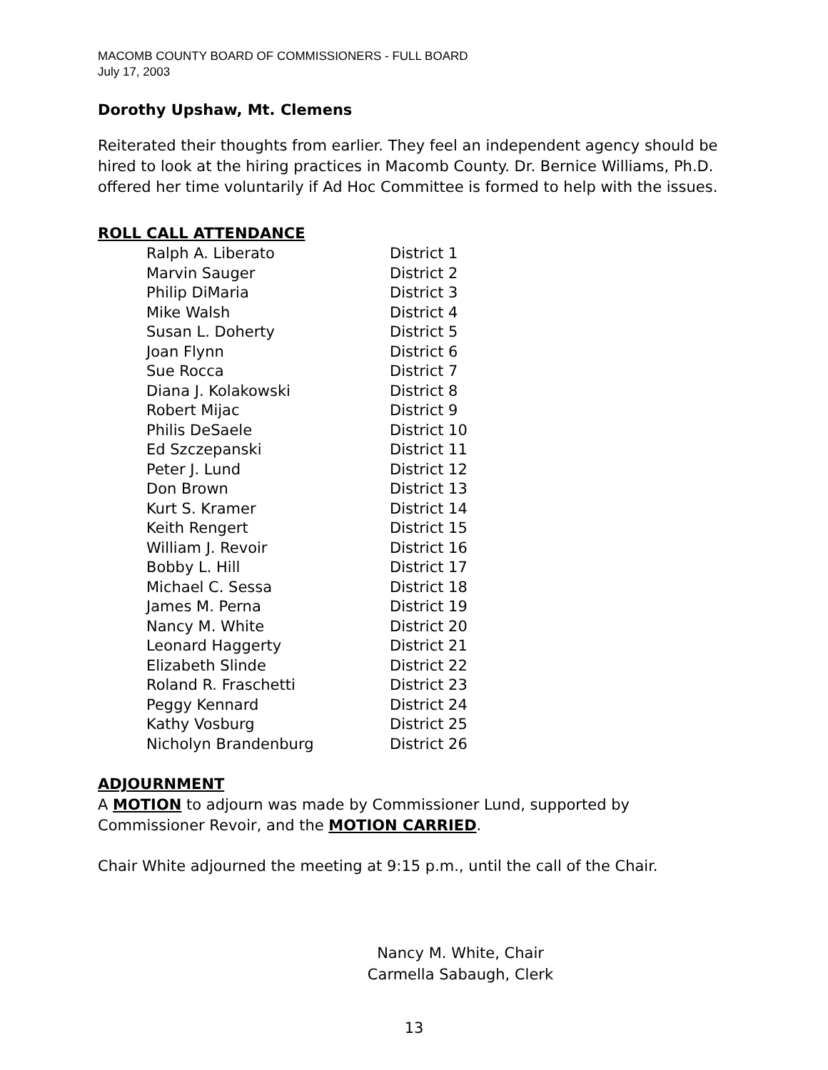MACOMB COUNTY BOARD OF COMMISSIONERS - FULL BOARD
July 17, 2003
Dorothy Upshaw, Mt. Clemens
Reiterated their thoughts from earlier. They feel an independent agency should be hired to look at the hiring practices in Macomb County. Dr. Bernice Williams, Ph.D. offered her time voluntarily if Ad Hoc Committee is formed to help with the issues.
ROLL CALL ATTENDANCE
| Ralph A. Liberato | District 1 |
| Marvin Sauger | District 2 |
| Philip DiMaria | District 3 |
| Mike Walsh | District 4 |
| Susan L. Doherty | District 5 |
| Joan Flynn | District 6 |
| Sue Rocca | District 7 |
| Diana J. Kolakowski | District 8 |
| Robert Mijac | District 9 |
| Philis DeSaele | District 10 |
| Ed Szczepanski | District 11 |
| Peter J. Lund | District 12 |
| Don Brown | District 13 |
| Kurt S. Kramer | District 14 |
| Keith Rengert | District 15 |
| William J. Revoir | District 16 |
| Bobby L. Hill | District 17 |
| Michael C. Sessa | District 18 |
| James M. Perna | District 19 |
| Nancy M. White | District 20 |
| Leonard Haggerty | District 21 |
| Elizabeth Slinde | District 22 |
| Roland R. Fraschetti | District 23 |
| Peggy Kennard | District 24 |
| Kathy Vosburg | District 25 |
| Nicholyn Brandenburg | District 26 |
ADJOURNMENT
A MOTION to adjourn was made by Commissioner Lund, supported by Commissioner Revoir, and the MOTION CARRIED.
Chair White adjourned the meeting at 9:15 p.m., until the call of the Chair.
Nancy M. White, Chair
Carmella Sabaugh, Clerk
13